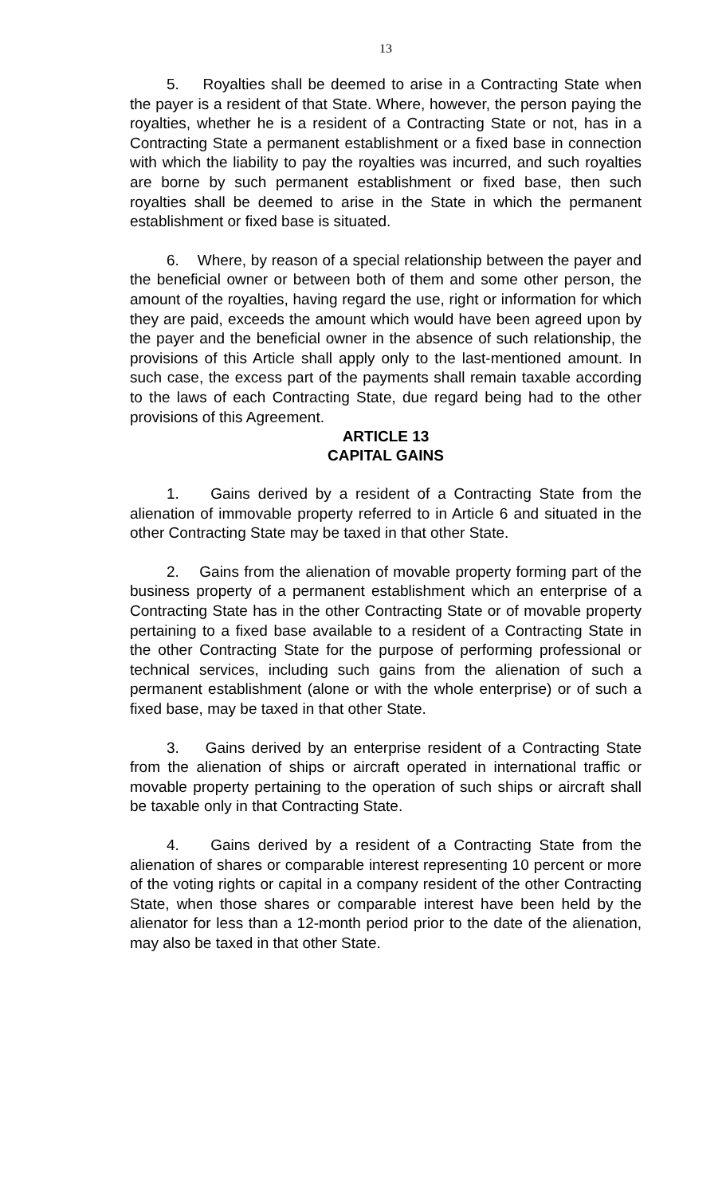13
5. Royalties shall be deemed to arise in a Contracting State when the payer is a resident of that State. Where, however, the person paying the royalties, whether he is a resident of a Contracting State or not, has in a Contracting State a permanent establishment or a fixed base in connection with which the liability to pay the royalties was incurred, and such royalties are borne by such permanent establishment or fixed base, then such royalties shall be deemed to arise in the State in which the permanent establishment or fixed base is situated.
6. Where, by reason of a special relationship between the payer and the beneficial owner or between both of them and some other person, the amount of the royalties, having regard the use, right or information for which they are paid, exceeds the amount which would have been agreed upon by the payer and the beneficial owner in the absence of such relationship, the provisions of this Article shall apply only to the last-mentioned amount. In such case, the excess part of the payments shall remain taxable according to the laws of each Contracting State, due regard being had to the other provisions of this Agreement.
ARTICLE 13
CAPITAL GAINS
1. Gains derived by a resident of a Contracting State from the alienation of immovable property referred to in Article 6 and situated in the other Contracting State may be taxed in that other State.
2. Gains from the alienation of movable property forming part of the business property of a permanent establishment which an enterprise of a Contracting State has in the other Contracting State or of movable property pertaining to a fixed base available to a resident of a Contracting State in the other Contracting State for the purpose of performing professional or technical services, including such gains from the alienation of such a permanent establishment (alone or with the whole enterprise) or of such a fixed base, may be taxed in that other State.
3. Gains derived by an enterprise resident of a Contracting State from the alienation of ships or aircraft operated in international traffic or movable property pertaining to the operation of such ships or aircraft shall be taxable only in that Contracting State.
4. Gains derived by a resident of a Contracting State from the alienation of shares or comparable interest representing 10 percent or more of the voting rights or capital in a company resident of the other Contracting State, when those shares or comparable interest have been held by the alienator for less than a 12-month period prior to the date of the alienation, may also be taxed in that other State.